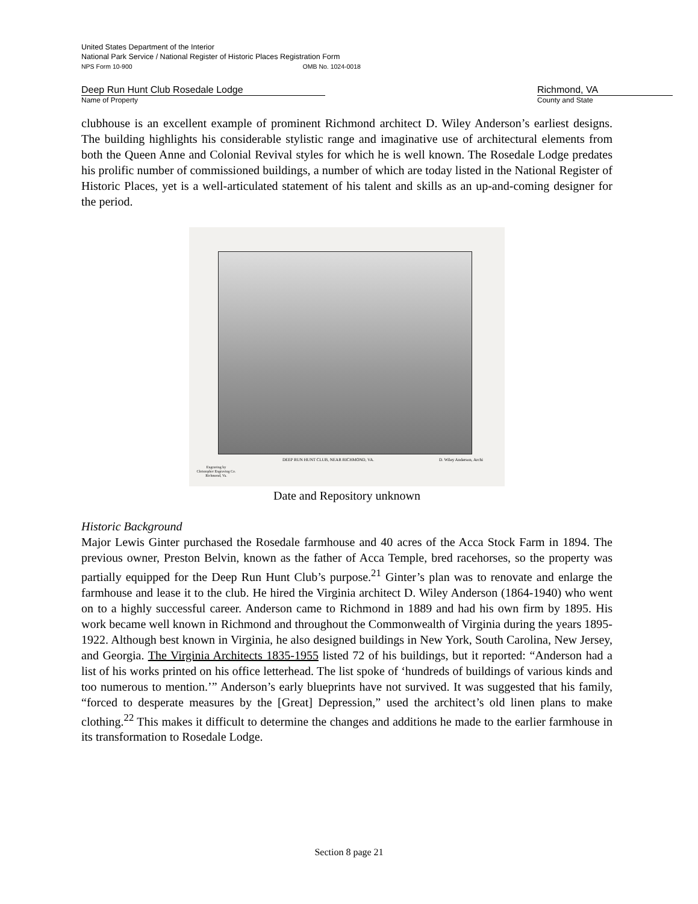United States Department of the Interior
National Park Service / National Register of Historic Places Registration Form
NPS Form 10-900 OMB No. 1024-0018
Deep Run Hunt Club Rosedale Lodge
Name of Property
Richmond, VA
County and State
clubhouse is an excellent example of prominent Richmond architect D. Wiley Anderson’s earliest designs. The building highlights his considerable stylistic range and imaginative use of architectural elements from both the Queen Anne and Colonial Revival styles for which he is well known. The Rosedale Lodge predates his prolific number of commissioned buildings, a number of which are today listed in the National Register of Historic Places, yet is a well-articulated statement of his talent and skills as an up-and-coming designer for the period.
DEEP RUN HUNT CLUB, NEAR RICHMOND, VA.
D. Wiley Anderson, Archi
Engraving by
Christopher Engraving Co.
Richmond, Va.
Date and Repository unknown
Historic Background
Major Lewis Ginter purchased the Rosedale farmhouse and 40 acres of the Acca Stock Farm in 1894. The previous owner, Preston Belvin, known as the father of Acca Temple, bred racehorses, so the property was partially equipped for the Deep Run Hunt Club’s purpose.<sup>21</sup> Ginter’s plan was to renovate and enlarge the farmhouse and lease it to the club. He hired the Virginia architect D. Wiley Anderson (1864-1940) who went on to a highly successful career. Anderson came to Richmond in 1889 and had his own firm by 1895. His work became well known in Richmond and throughout the Commonwealth of Virginia during the years 1895-1922. Although best known in Virginia, he also designed buildings in New York, South Carolina, New Jersey, and Georgia. The Virginia Architects 1835-1955 listed 72 of his buildings, but it reported: “Anderson had a list of his works printed on his office letterhead. The list spoke of ‘hundreds of buildings of various kinds and too numerous to mention.’” Anderson’s early blueprints have not survived. It was suggested that his family, “forced to desperate measures by the [Great] Depression,” used the architect’s old linen plans to make clothing.<sup>22</sup> This makes it difficult to determine the changes and additions he made to the earlier farmhouse in its transformation to Rosedale Lodge.
Section 8 page 21